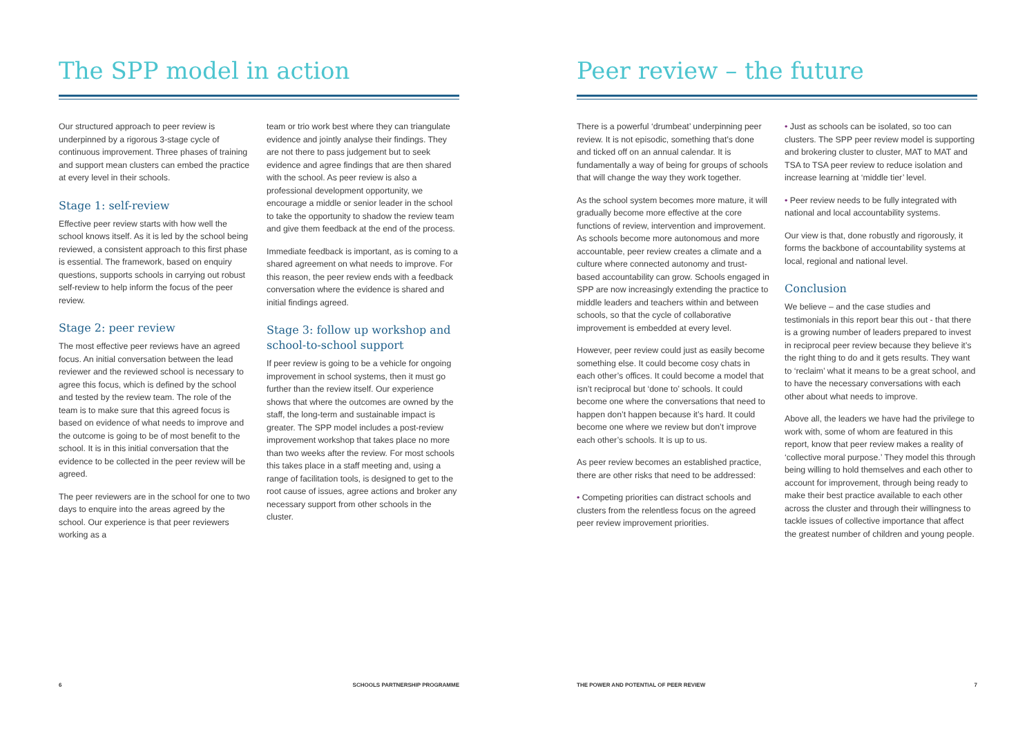The SPP model in action
Our structured approach to peer review is underpinned by a rigorous 3-stage cycle of continuous improvement. Three phases of training and support mean clusters can embed the practice at every level in their schools.
Stage 1: self-review
Effective peer review starts with how well the school knows itself. As it is led by the school being reviewed, a consistent approach to this first phase is essential. The framework, based on enquiry questions, supports schools in carrying out robust self-review to help inform the focus of the peer review.
Stage 2: peer review
The most effective peer reviews have an agreed focus. An initial conversation between the lead reviewer and the reviewed school is necessary to agree this focus, which is defined by the school and tested by the review team. The role of the team is to make sure that this agreed focus is based on evidence of what needs to improve and the outcome is going to be of most benefit to the school. It is in this initial conversation that the evidence to be collected in the peer review will be agreed.
The peer reviewers are in the school for one to two days to enquire into the areas agreed by the school. Our experience is that peer reviewers working as a
team or trio work best where they can triangulate evidence and jointly analyse their findings. They are not there to pass judgement but to seek evidence and agree findings that are then shared with the school. As peer review is also a professional development opportunity, we encourage a middle or senior leader in the school to take the opportunity to shadow the review team and give them feedback at the end of the process.
Immediate feedback is important, as is coming to a shared agreement on what needs to improve. For this reason, the peer review ends with a feedback conversation where the evidence is shared and initial findings agreed.
Stage 3: follow up workshop and school-to-school support
If peer review is going to be a vehicle for ongoing improvement in school systems, then it must go further than the review itself. Our experience shows that where the outcomes are owned by the staff, the long-term and sustainable impact is greater. The SPP model includes a post-review improvement workshop that takes place no more than two weeks after the review. For most schools this takes place in a staff meeting and, using a range of facilitation tools, is designed to get to the root cause of issues, agree actions and broker any necessary support from other schools in the cluster.
Peer review – the future
There is a powerful ‘drumbeat’ underpinning peer review. It is not episodic, something that’s done and ticked off on an annual calendar. It is fundamentally a way of being for groups of schools that will change the way they work together.
As the school system becomes more mature, it will gradually become more effective at the core functions of review, intervention and improvement. As schools become more autonomous and more accountable, peer review creates a climate and a culture where connected autonomy and trust-based accountability can grow. Schools engaged in SPP are now increasingly extending the practice to middle leaders and teachers within and between schools, so that the cycle of collaborative improvement is embedded at every level.
However, peer review could just as easily become something else. It could become cosy chats in each other’s offices. It could become a model that isn’t reciprocal but ‘done to’ schools. It could become one where the conversations that need to happen don’t happen because it’s hard. It could become one where we review but don’t improve each other’s schools. It is up to us.
As peer review becomes an established practice, there are other risks that need to be addressed:
• Competing priorities can distract schools and clusters from the relentless focus on the agreed peer review improvement priorities.
• Just as schools can be isolated, so too can clusters. The SPP peer review model is supporting and brokering cluster to cluster, MAT to MAT and TSA to TSA peer review to reduce isolation and increase learning at ‘middle tier’ level.
• Peer review needs to be fully integrated with national and local accountability systems.
Our view is that, done robustly and rigorously, it forms the backbone of accountability systems at local, regional and national level.
Conclusion
We believe – and the case studies and testimonials in this report bear this out - that there is a growing number of leaders prepared to invest in reciprocal peer review because they believe it’s the right thing to do and it gets results. They want to ‘reclaim’ what it means to be a great school, and to have the necessary conversations with each other about what needs to improve.
Above all, the leaders we have had the privilege to work with, some of whom are featured in this report, know that peer review makes a reality of ‘collective moral purpose.’ They model this through being willing to hold themselves and each other to account for improvement, through being ready to make their best practice available to each other across the cluster and through their willingness to tackle issues of collective importance that affect the greatest number of children and young people.
6 SCHOOLS PARTNERSHIP PROGRAMME THE POWER AND POTENTIAL OF PEER REVIEW 7